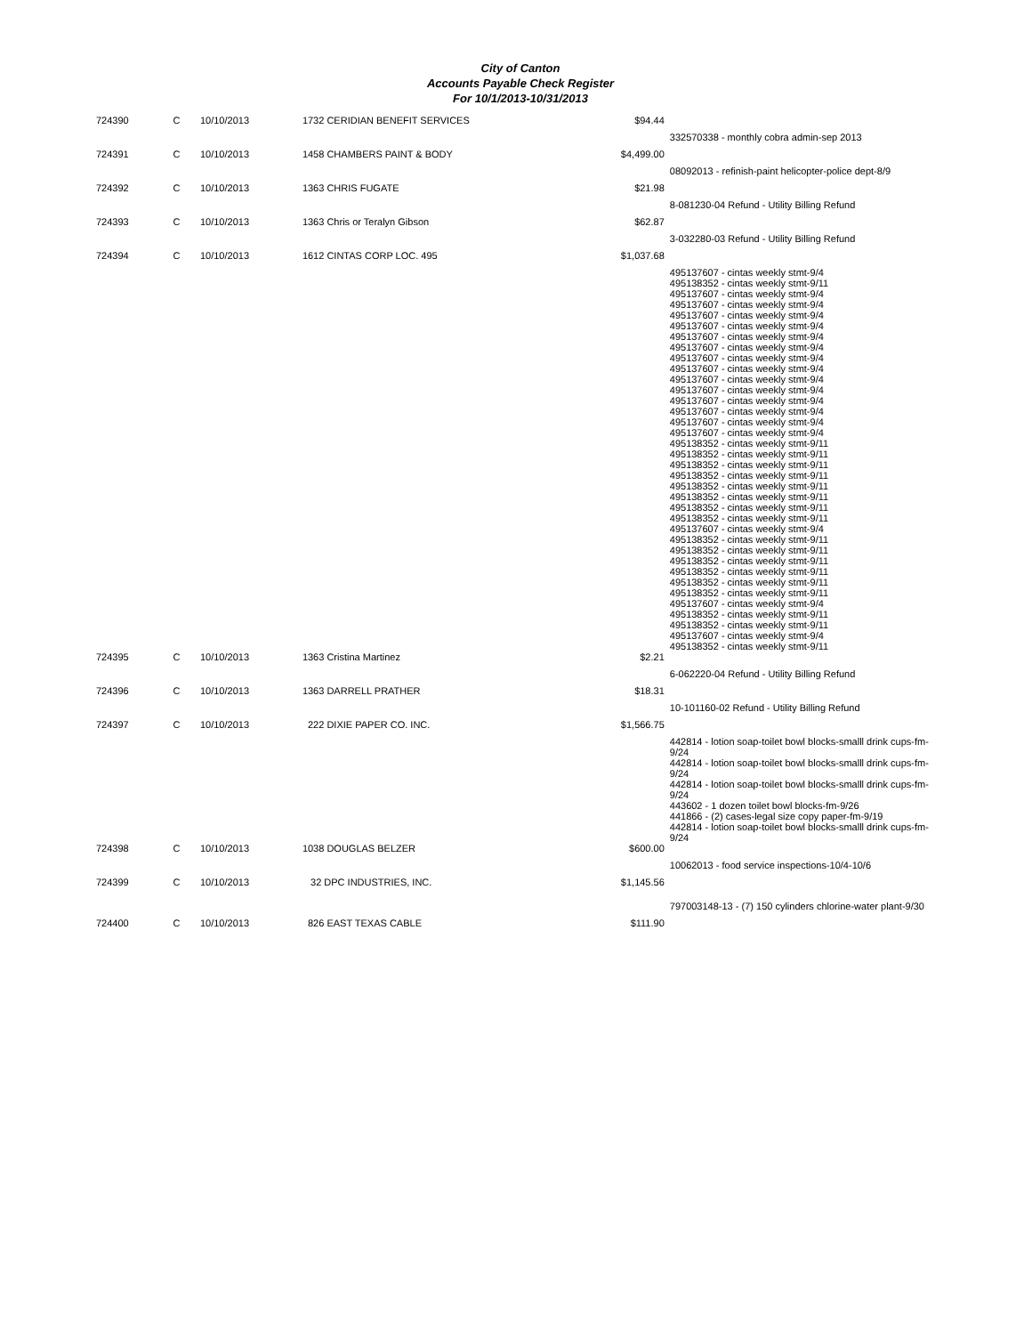City of Canton
Accounts Payable Check Register
For 10/1/2013-10/31/2013
| 724390 | C | 10/10/2013 | 1732 CERIDIAN BENEFIT SERVICES | $94.44 | |
| | | | | | 332570338 - monthly cobra admin-sep 2013 |
| 724391 | C | 10/10/2013 | 1458 CHAMBERS PAINT & BODY | $4,499.00 | |
| | | | | | 08092013 - refinish-paint helicopter-police dept-8/9 |
| 724392 | C | 10/10/2013 | 1363 CHRIS FUGATE | $21.98 | |
| | | | | | 8-081230-04 Refund - Utility Billing Refund |
| 724393 | C | 10/10/2013 | 1363 Chris or Teralyn Gibson | $62.87 | |
| | | | | | 3-032280-03 Refund - Utility Billing Refund |
| 724394 | C | 10/10/2013 | 1612 CINTAS CORP LOC. 495 | $1,037.68 | |
| | | | | | 495137607 - cintas weekly stmt-9/4 495138352 - cintas weekly stmt-9/11 495137607 - cintas weekly stmt-9/4 495137607 - cintas weekly stmt-9/4 495137607 - cintas weekly stmt-9/4 495137607 - cintas weekly stmt-9/4 495137607 - cintas weekly stmt-9/4 495137607 - cintas weekly stmt-9/4 495137607 - cintas weekly stmt-9/4 495137607 - cintas weekly stmt-9/4 495137607 - cintas weekly stmt-9/4 495137607 - cintas weekly stmt-9/4 495137607 - cintas weekly stmt-9/4 495137607 - cintas weekly stmt-9/4 495137607 - cintas weekly stmt-9/4 495137607 - cintas weekly stmt-9/4 495138352 - cintas weekly stmt-9/11 495138352 - cintas weekly stmt-9/11 495138352 - cintas weekly stmt-9/11 495138352 - cintas weekly stmt-9/11 495138352 - cintas weekly stmt-9/11 495138352 - cintas weekly stmt-9/11 495138352 - cintas weekly stmt-9/11 495138352 - cintas weekly stmt-9/11 495137607 - cintas weekly stmt-9/4 495138352 - cintas weekly stmt-9/11 495138352 - cintas weekly stmt-9/11 495138352 - cintas weekly stmt-9/11 495138352 - cintas weekly stmt-9/11 495138352 - cintas weekly stmt-9/11 495138352 - cintas weekly stmt-9/11 495137607 - cintas weekly stmt-9/4 495138352 - cintas weekly stmt-9/11 495138352 - cintas weekly stmt-9/11 495137607 - cintas weekly stmt-9/4 495138352 - cintas weekly stmt-9/11 |
| 724395 | C | 10/10/2013 | 1363 Cristina Martinez | $2.21 | |
| | | | | | 6-062220-04 Refund - Utility Billing Refund |
| 724396 | C | 10/10/2013 | 1363 DARRELL PRATHER | $18.31 | |
| | | | | | 10-101160-02 Refund - Utility Billing Refund |
| 724397 | C | 10/10/2013 | 222 DIXIE PAPER CO. INC. | $1,566.75 | |
| | | | | | 442814 - lotion soap-toilet bowl blocks-smalll drink cups-fm-9/24 442814 - lotion soap-toilet bowl blocks-smalll drink cups-fm-9/24 442814 - lotion soap-toilet bowl blocks-smalll drink cups-fm-9/24 443602 - 1 dozen toilet bowl blocks-fm-9/26 441866 - (2) cases-legal size copy paper-fm-9/19 442814 - lotion soap-toilet bowl blocks-smalll drink cups-fm-9/24 |
| 724398 | C | 10/10/2013 | 1038 DOUGLAS BELZER | $600.00 | |
| | | | | | 10062013 - food service inspections-10/4-10/6 |
| 724399 | C | 10/10/2013 | 32 DPC INDUSTRIES, INC. | $1,145.56 | |
| | | | | | 797003148-13 - (7) 150 cylinders chlorine-water plant-9/30 |
| 724400 | C | 10/10/2013 | 826 EAST TEXAS CABLE | $111.90 | |